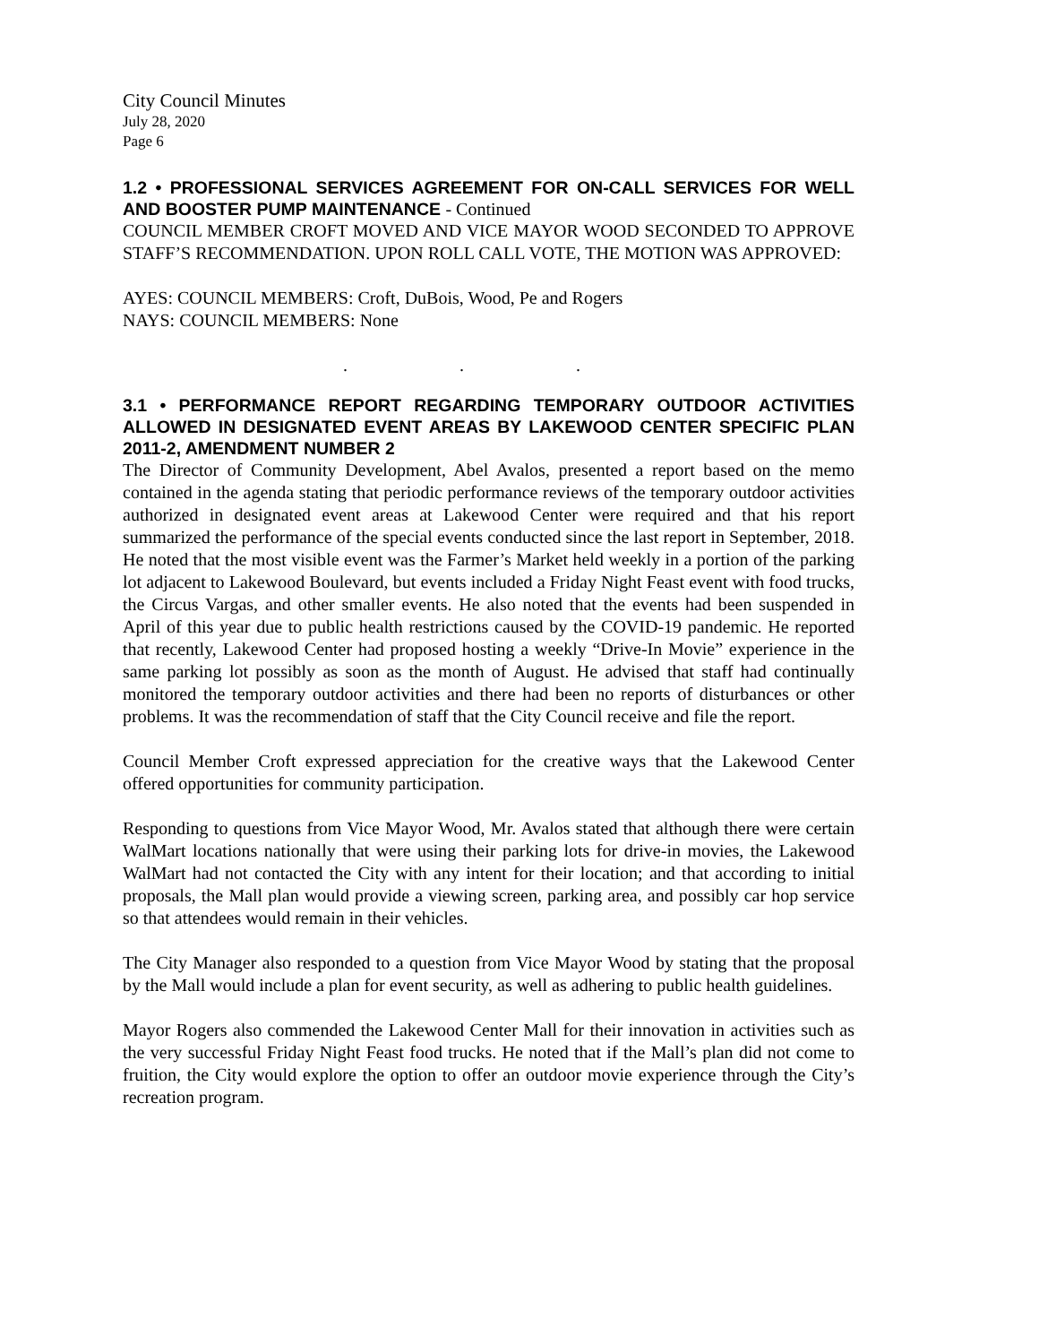City Council Minutes
July 28, 2020
Page 6
1.2 • PROFESSIONAL SERVICES AGREEMENT FOR ON-CALL SERVICES FOR WELL AND BOOSTER PUMP MAINTENANCE - Continued
COUNCIL MEMBER CROFT MOVED AND VICE MAYOR WOOD SECONDED TO APPROVE STAFF’S RECOMMENDATION. UPON ROLL CALL VOTE, THE MOTION WAS APPROVED:
AYES: COUNCIL MEMBERS: Croft, DuBois, Wood, Pe and Rogers
NAYS: COUNCIL MEMBERS: None
. . .
3.1 • PERFORMANCE REPORT REGARDING TEMPORARY OUTDOOR ACTIVITIES ALLOWED IN DESIGNATED EVENT AREAS BY LAKEWOOD CENTER SPECIFIC PLAN 2011-2, AMENDMENT NUMBER 2
The Director of Community Development, Abel Avalos, presented a report based on the memo contained in the agenda stating that periodic performance reviews of the temporary outdoor activities authorized in designated event areas at Lakewood Center were required and that his report summarized the performance of the special events conducted since the last report in September, 2018. He noted that the most visible event was the Farmer’s Market held weekly in a portion of the parking lot adjacent to Lakewood Boulevard, but events included a Friday Night Feast event with food trucks, the Circus Vargas, and other smaller events. He also noted that the events had been suspended in April of this year due to public health restrictions caused by the COVID-19 pandemic. He reported that recently, Lakewood Center had proposed hosting a weekly “Drive-In Movie” experience in the same parking lot possibly as soon as the month of August. He advised that staff had continually monitored the temporary outdoor activities and there had been no reports of disturbances or other problems. It was the recommendation of staff that the City Council receive and file the report.
Council Member Croft expressed appreciation for the creative ways that the Lakewood Center offered opportunities for community participation.
Responding to questions from Vice Mayor Wood, Mr. Avalos stated that although there were certain WalMart locations nationally that were using their parking lots for drive-in movies, the Lakewood WalMart had not contacted the City with any intent for their location; and that according to initial proposals, the Mall plan would provide a viewing screen, parking area, and possibly car hop service so that attendees would remain in their vehicles.
The City Manager also responded to a question from Vice Mayor Wood by stating that the proposal by the Mall would include a plan for event security, as well as adhering to public health guidelines.
Mayor Rogers also commended the Lakewood Center Mall for their innovation in activities such as the very successful Friday Night Feast food trucks. He noted that if the Mall’s plan did not come to fruition, the City would explore the option to offer an outdoor movie experience through the City’s recreation program.